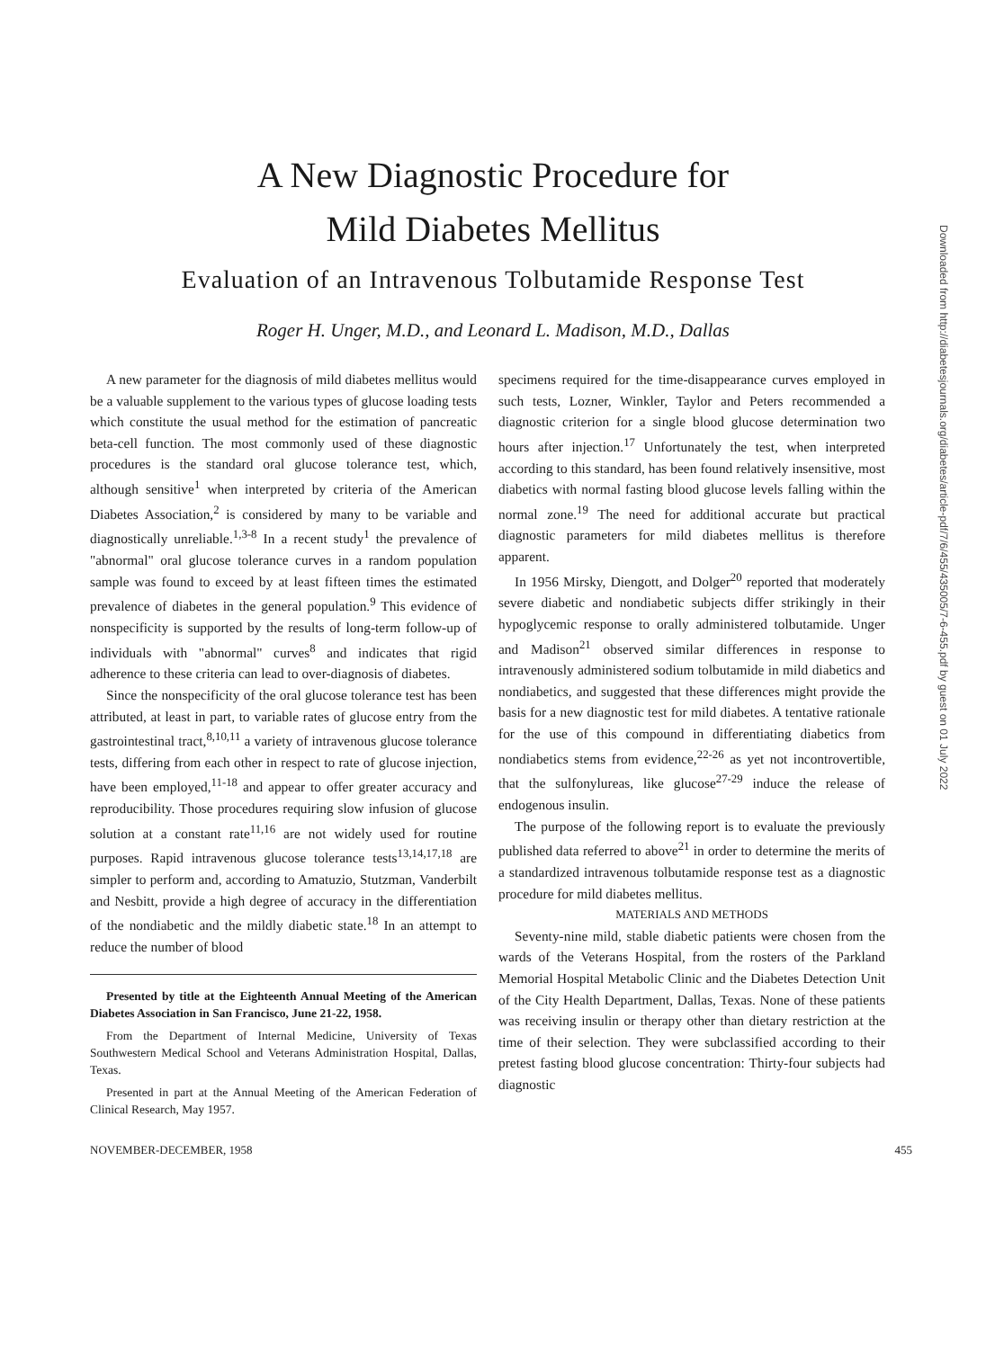A New Diagnostic Procedure for
Mild Diabetes Mellitus
Evaluation of an Intravenous Tolbutamide Response Test
Roger H. Unger, M.D., and Leonard L. Madison, M.D., Dallas
A new parameter for the diagnosis of mild diabetes mellitus would be a valuable supplement to the various types of glucose loading tests which constitute the usual method for the estimation of pancreatic beta-cell function. The most commonly used of these diagnostic procedures is the standard oral glucose tolerance test, which, although sensitive<sup>1</sup> when interpreted by criteria of the American Diabetes Association,<sup>2</sup> is considered by many to be variable and diagnostically unreliable.<sup>1,3-8</sup> In a recent study<sup>1</sup> the prevalence of "abnormal" oral glucose tolerance curves in a random population sample was found to exceed by at least fifteen times the estimated prevalence of diabetes in the general population.<sup>9</sup> This evidence of nonspecificity is supported by the results of long-term follow-up of individuals with "abnormal" curves<sup>8</sup> and indicates that rigid adherence to these criteria can lead to over-diagnosis of diabetes.
Since the nonspecificity of the oral glucose tolerance test has been attributed, at least in part, to variable rates of glucose entry from the gastrointestinal tract,<sup>8,10,11</sup> a variety of intravenous glucose tolerance tests, differing from each other in respect to rate of glucose injection, have been employed,<sup>11-18</sup> and appear to offer greater accuracy and reproducibility. Those procedures requiring slow infusion of glucose solution at a constant rate<sup>11,16</sup> are not widely used for routine purposes. Rapid intravenous glucose tolerance tests<sup>13,14,17,18</sup> are simpler to perform and, according to Amatuzio, Stutzman, Vanderbilt and Nesbitt, provide a high degree of accuracy in the differentiation of the nondiabetic and the mildly diabetic state.<sup>18</sup> In an attempt to reduce the number of blood
Presented by title at the Eighteenth Annual Meeting of the American Diabetes Association in San Francisco, June 21-22, 1958.
From the Department of Internal Medicine, University of Texas Southwestern Medical School and Veterans Administration Hospital, Dallas, Texas.
Presented in part at the Annual Meeting of the American Federation of Clinical Research, May 1957.
specimens required for the time-disappearance curves employed in such tests, Lozner, Winkler, Taylor and Peters recommended a diagnostic criterion for a single blood glucose determination two hours after injection.<sup>17</sup> Unfortunately the test, when interpreted according to this standard, has been found relatively insensitive, most diabetics with normal fasting blood glucose levels falling within the normal zone.<sup>19</sup> The need for additional accurate but practical diagnostic parameters for mild diabetes mellitus is therefore apparent.
In 1956 Mirsky, Diengott, and Dolger<sup>20</sup> reported that moderately severe diabetic and nondiabetic subjects differ strikingly in their hypoglycemic response to orally administered tolbutamide. Unger and Madison<sup>21</sup> observed similar differences in response to intravenously administered sodium tolbutamide in mild diabetics and nondiabetics, and suggested that these differences might provide the basis for a new diagnostic test for mild diabetes. A tentative rationale for the use of this compound in differentiating diabetics from nondiabetics stems from evidence,<sup>22-26</sup> as yet not incontrovertible, that the sulfonylureas, like glucose<sup>27-29</sup> induce the release of endogenous insulin.
The purpose of the following report is to evaluate the previously published data referred to above<sup>21</sup> in order to determine the merits of a standardized intravenous tolbutamide response test as a diagnostic procedure for mild diabetes mellitus.
MATERIALS AND METHODS
Seventy-nine mild, stable diabetic patients were chosen from the wards of the Veterans Hospital, from the rosters of the Parkland Memorial Hospital Metabolic Clinic and the Diabetes Detection Unit of the City Health Department, Dallas, Texas. None of these patients was receiving insulin or therapy other than dietary restriction at the time of their selection. They were subclassified according to their pretest fasting blood glucose concentration: Thirty-four subjects had diagnostic
NOVEMBER-DECEMBER, 1958 455
Downloaded from http://diabetesjournals.org/diabetes/article-pdf/7/6/455/435005/7-6-455.pdf by guest on 01 July 2022